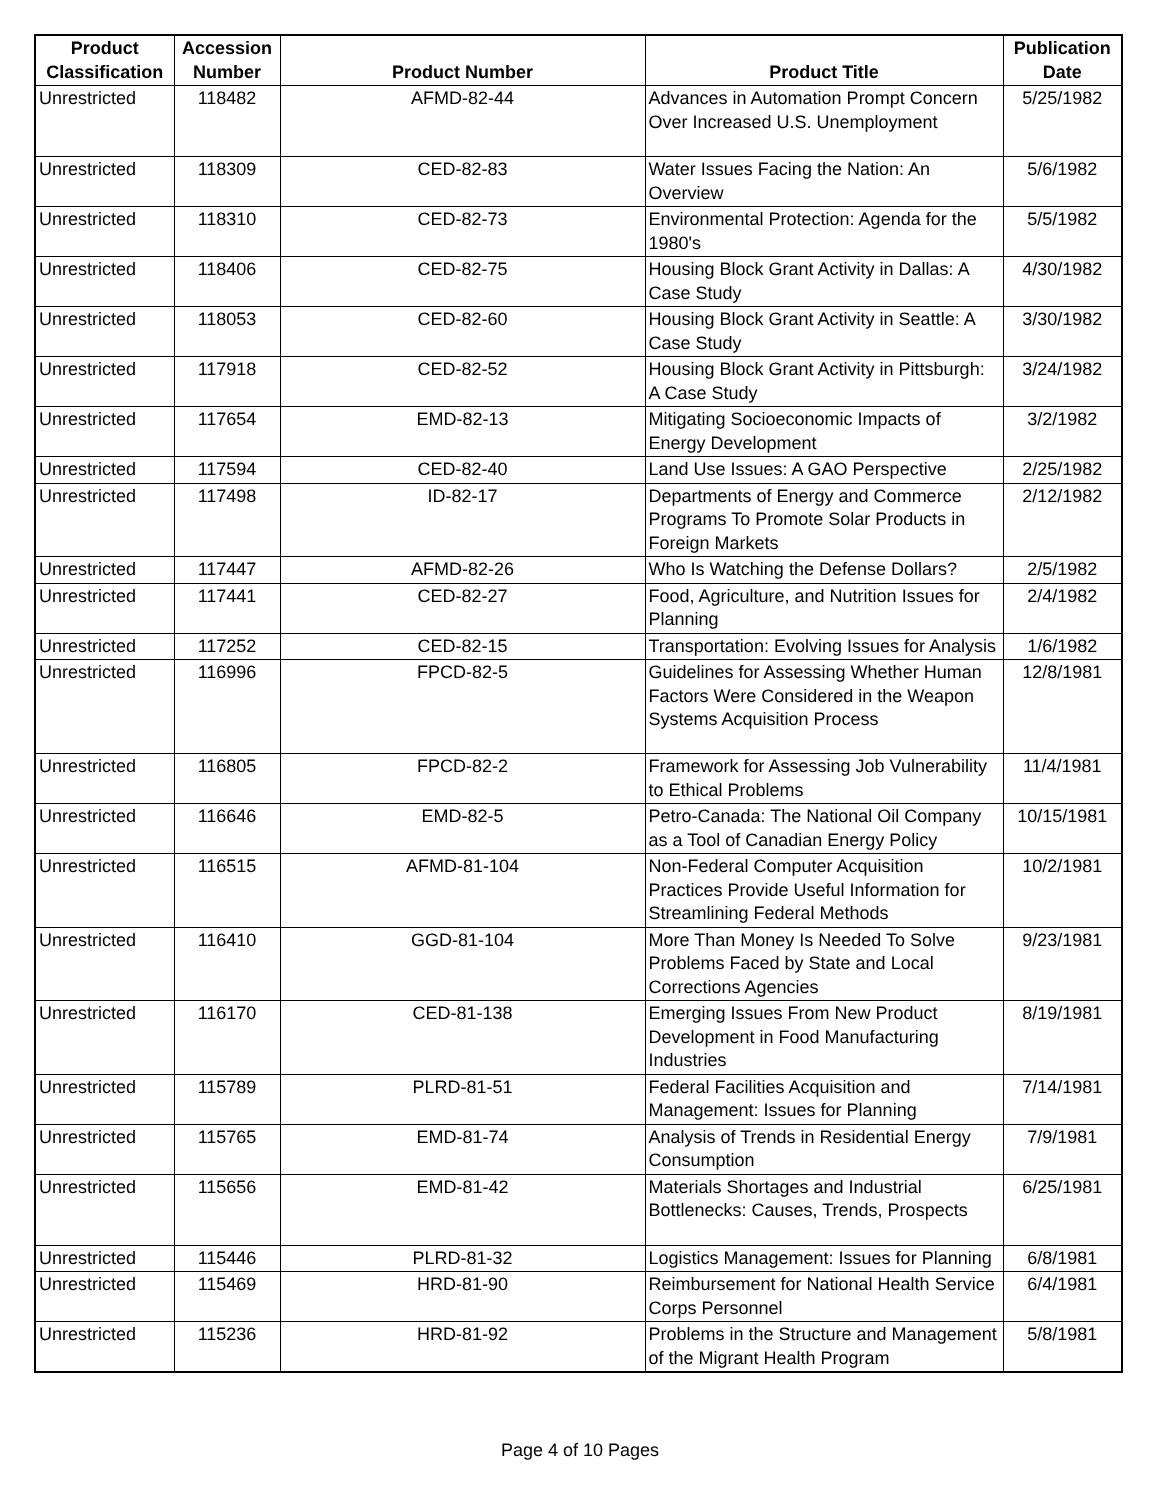| Product Classification | Accession Number | Product Number | Product Title | Publication Date |
| --- | --- | --- | --- | --- |
| Unrestricted | 118482 | AFMD-82-44 | Advances in Automation Prompt Concern Over Increased U.S. Unemployment | 5/25/1982 |
| Unrestricted | 118309 | CED-82-83 | Water Issues Facing the Nation: An Overview | 5/6/1982 |
| Unrestricted | 118310 | CED-82-73 | Environmental Protection: Agenda for the 1980's | 5/5/1982 |
| Unrestricted | 118406 | CED-82-75 | Housing Block Grant Activity in Dallas: A Case Study | 4/30/1982 |
| Unrestricted | 118053 | CED-82-60 | Housing Block Grant Activity in Seattle: A Case Study | 3/30/1982 |
| Unrestricted | 117918 | CED-82-52 | Housing Block Grant Activity in Pittsburgh: A Case Study | 3/24/1982 |
| Unrestricted | 117654 | EMD-82-13 | Mitigating Socioeconomic Impacts of Energy Development | 3/2/1982 |
| Unrestricted | 117594 | CED-82-40 | Land Use Issues: A GAO Perspective | 2/25/1982 |
| Unrestricted | 117498 | ID-82-17 | Departments of Energy and Commerce Programs To Promote Solar Products in Foreign Markets | 2/12/1982 |
| Unrestricted | 117447 | AFMD-82-26 | Who Is Watching the Defense Dollars? | 2/5/1982 |
| Unrestricted | 117441 | CED-82-27 | Food, Agriculture, and Nutrition Issues for Planning | 2/4/1982 |
| Unrestricted | 117252 | CED-82-15 | Transportation: Evolving Issues for Analysis | 1/6/1982 |
| Unrestricted | 116996 | FPCD-82-5 | Guidelines for Assessing Whether Human Factors Were Considered in the Weapon Systems Acquisition Process | 12/8/1981 |
| Unrestricted | 116805 | FPCD-82-2 | Framework for Assessing Job Vulnerability to Ethical Problems | 11/4/1981 |
| Unrestricted | 116646 | EMD-82-5 | Petro-Canada: The National Oil Company as a Tool of Canadian Energy Policy | 10/15/1981 |
| Unrestricted | 116515 | AFMD-81-104 | Non-Federal Computer Acquisition Practices Provide Useful Information for Streamlining Federal Methods | 10/2/1981 |
| Unrestricted | 116410 | GGD-81-104 | More Than Money Is Needed To Solve Problems Faced by State and Local Corrections Agencies | 9/23/1981 |
| Unrestricted | 116170 | CED-81-138 | Emerging Issues From New Product Development in Food Manufacturing Industries | 8/19/1981 |
| Unrestricted | 115789 | PLRD-81-51 | Federal Facilities Acquisition and Management: Issues for Planning | 7/14/1981 |
| Unrestricted | 115765 | EMD-81-74 | Analysis of Trends in Residential Energy Consumption | 7/9/1981 |
| Unrestricted | 115656 | EMD-81-42 | Materials Shortages and Industrial Bottlenecks: Causes, Trends, Prospects | 6/25/1981 |
| Unrestricted | 115446 | PLRD-81-32 | Logistics Management: Issues for Planning | 6/8/1981 |
| Unrestricted | 115469 | HRD-81-90 | Reimbursement for National Health Service Corps Personnel | 6/4/1981 |
| Unrestricted | 115236 | HRD-81-92 | Problems in the Structure and Management of the Migrant Health Program | 5/8/1981 |
Page 4 of 10 Pages